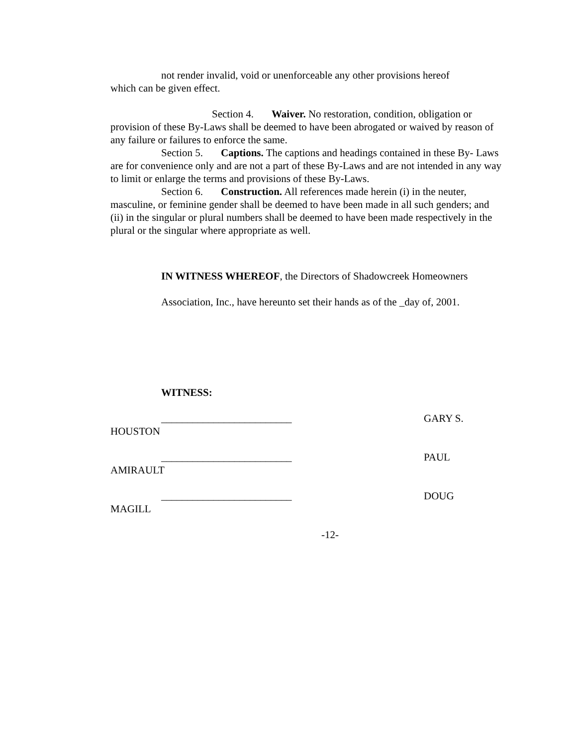not render invalid, void or unenforceable any other provisions hereof
which can be given effect.
Section 4. Waiver. No restoration, condition, obligation or provision of these By-Laws shall be deemed to have been abrogated or waived by reason of any failure or failures to enforce the same.
Section 5. Captions. The captions and headings contained in these By- Laws are for convenience only and are not a part of these By-Laws and are not intended in any way to limit or enlarge the terms and provisions of these By-Laws.
Section 6. Construction. All references made herein (i) in the neuter, masculine, or feminine gender shall be deemed to have been made in all such genders; and (ii) in the singular or plural numbers shall be deemed to have been made respectively in the plural or the singular where appropriate as well.
IN WITNESS WHEREOF, the Directors of Shadowcreek Homeowners
Association, Inc., have hereunto set their hands as of the _day of, 2001.
WITNESS:
_________________________ GARY S.
HOUSTON
_________________________ PAUL
AMIRAULT
_________________________ DOUG
MAGILL
-12-